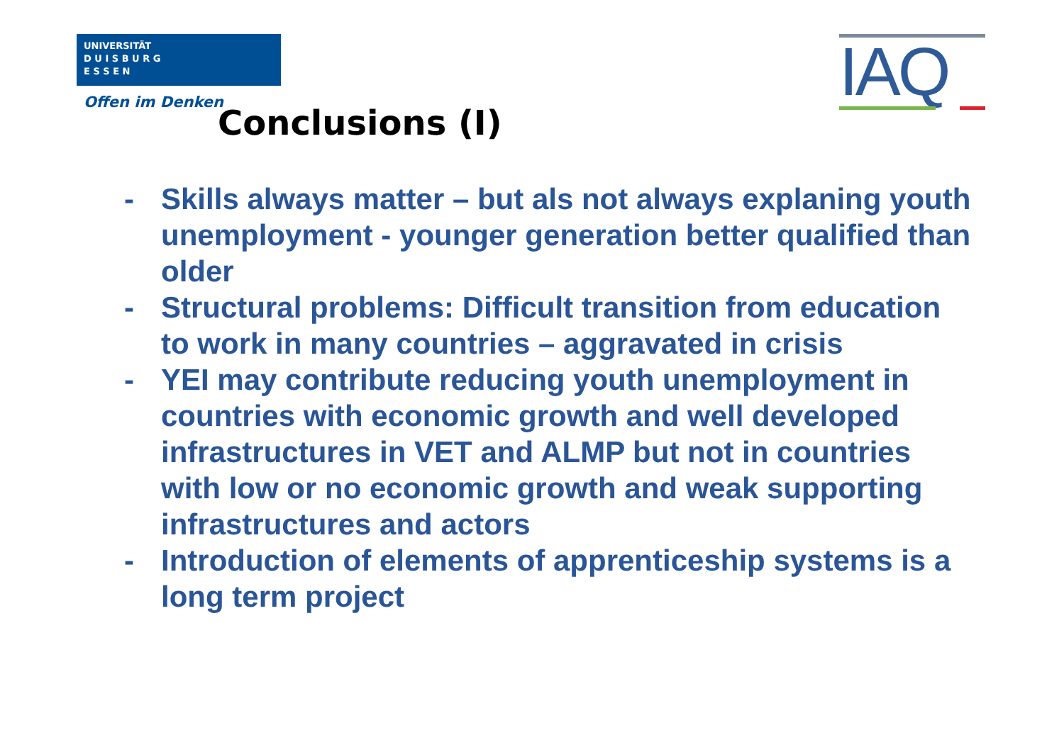UNIVERSITÄT
D U I S B U R G
E S S E N
Offen im Denken
IAQ
Conclusions (I)
- Skills always matter – but als not always explaning youth unemployment - younger generation better qualified than older
- Structural problems: Difficult transition from education to work in many countries – aggravated in crisis
- YEI may contribute reducing youth unemployment in countries with economic growth and well developed infrastructures in VET and ALMP but not in countries with low or no economic growth and weak supporting infrastructures and actors
- Introduction of elements of apprenticeship systems is a long term project